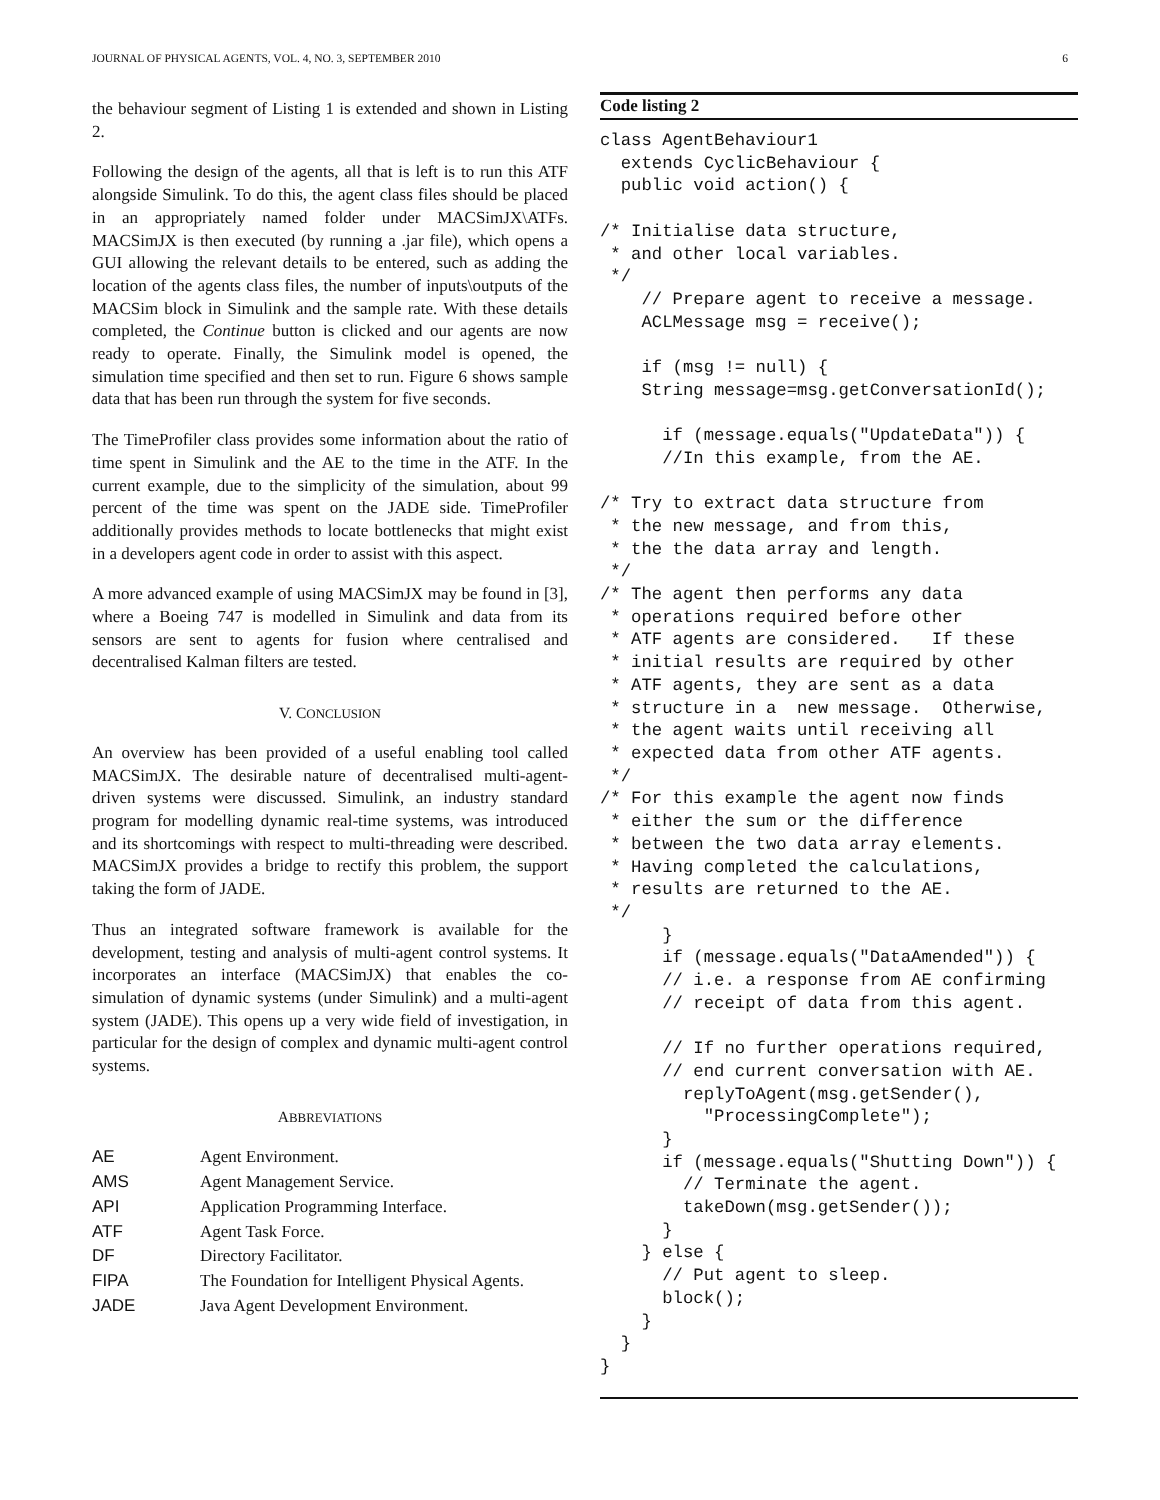JOURNAL OF PHYSICAL AGENTS, VOL. 4, NO. 3, SEPTEMBER 2010 6
the behaviour segment of Listing 1 is extended and shown in Listing 2.
Following the design of the agents, all that is left is to run this ATF alongside Simulink. To do this, the agent class files should be placed in an appropriately named folder under MACSimJX\ATFs. MACSimJX is then executed (by running a .jar file), which opens a GUI allowing the relevant details to be entered, such as adding the location of the agents class files, the number of inputs\outputs of the MACSim block in Simulink and the sample rate. With these details completed, the Continue button is clicked and our agents are now ready to operate. Finally, the Simulink model is opened, the simulation time specified and then set to run. Figure 6 shows sample data that has been run through the system for five seconds.
The TimeProfiler class provides some information about the ratio of time spent in Simulink and the AE to the time in the ATF. In the current example, due to the simplicity of the simulation, about 99 percent of the time was spent on the JADE side. TimeProfiler additionally provides methods to locate bottlenecks that might exist in a developers agent code in order to assist with this aspect.
A more advanced example of using MACSimJX may be found in [3], where a Boeing 747 is modelled in Simulink and data from its sensors are sent to agents for fusion where centralised and decentralised Kalman filters are tested.
V. CONCLUSION
An overview has been provided of a useful enabling tool called MACSimJX. The desirable nature of decentralised multi-agent-driven systems were discussed. Simulink, an industry standard program for modelling dynamic real-time systems, was introduced and its shortcomings with respect to multi-threading were described. MACSimJX provides a bridge to rectify this problem, the support taking the form of JADE.
Thus an integrated software framework is available for the development, testing and analysis of multi-agent control systems. It incorporates an interface (MACSimJX) that enables the co-simulation of dynamic systems (under Simulink) and a multi-agent system (JADE). This opens up a very wide field of investigation, in particular for the design of complex and dynamic multi-agent control systems.
ABBREVIATIONS
| AE | Agent Environment. |
| AMS | Agent Management Service. |
| API | Application Programming Interface. |
| ATF | Agent Task Force. |
| DF | Directory Facilitator. |
| FIPA | The Foundation for Intelligent Physical Agents. |
| JADE | Java Agent Development Environment. |
Code listing 2
class AgentBehaviour1
  extends CyclicBehaviour {
  public void action() {

/* Initialise data structure,
 * and other local variables.
 */
    // Prepare agent to receive a message.
    ACLMessage msg = receive();

    if (msg != null) {
    String message=msg.getConversationId();

      if (message.equals("UpdateData")) {
      //In this example, from the AE.

/* Try to extract data structure from
 * the new message, and from this,
 * the the data array and length.
 */
/* The agent then performs any data
 * operations required before other
 * ATF agents are considered.   If these
 * initial results are required by other
 * ATF agents, they are sent as a data
 * structure in a  new message.  Otherwise,
 * the agent waits until receiving all
 * expected data from other ATF agents.
 */
/* For this example the agent now finds
 * either the sum or the difference
 * between the two data array elements.
 * Having completed the calculations,
 * results are returned to the AE.
 */
      }
      if (message.equals("DataAmended")) {
      // i.e. a response from AE confirming
      // receipt of data from this agent.

      // If no further operations required,
      // end current conversation with AE.
        replyToAgent(msg.getSender(),
          "ProcessingComplete");
      }
      if (message.equals("Shutting Down")) {
        // Terminate the agent.
        takeDown(msg.getSender());
      }
    } else {
      // Put agent to sleep.
      block();
    }
  }
}